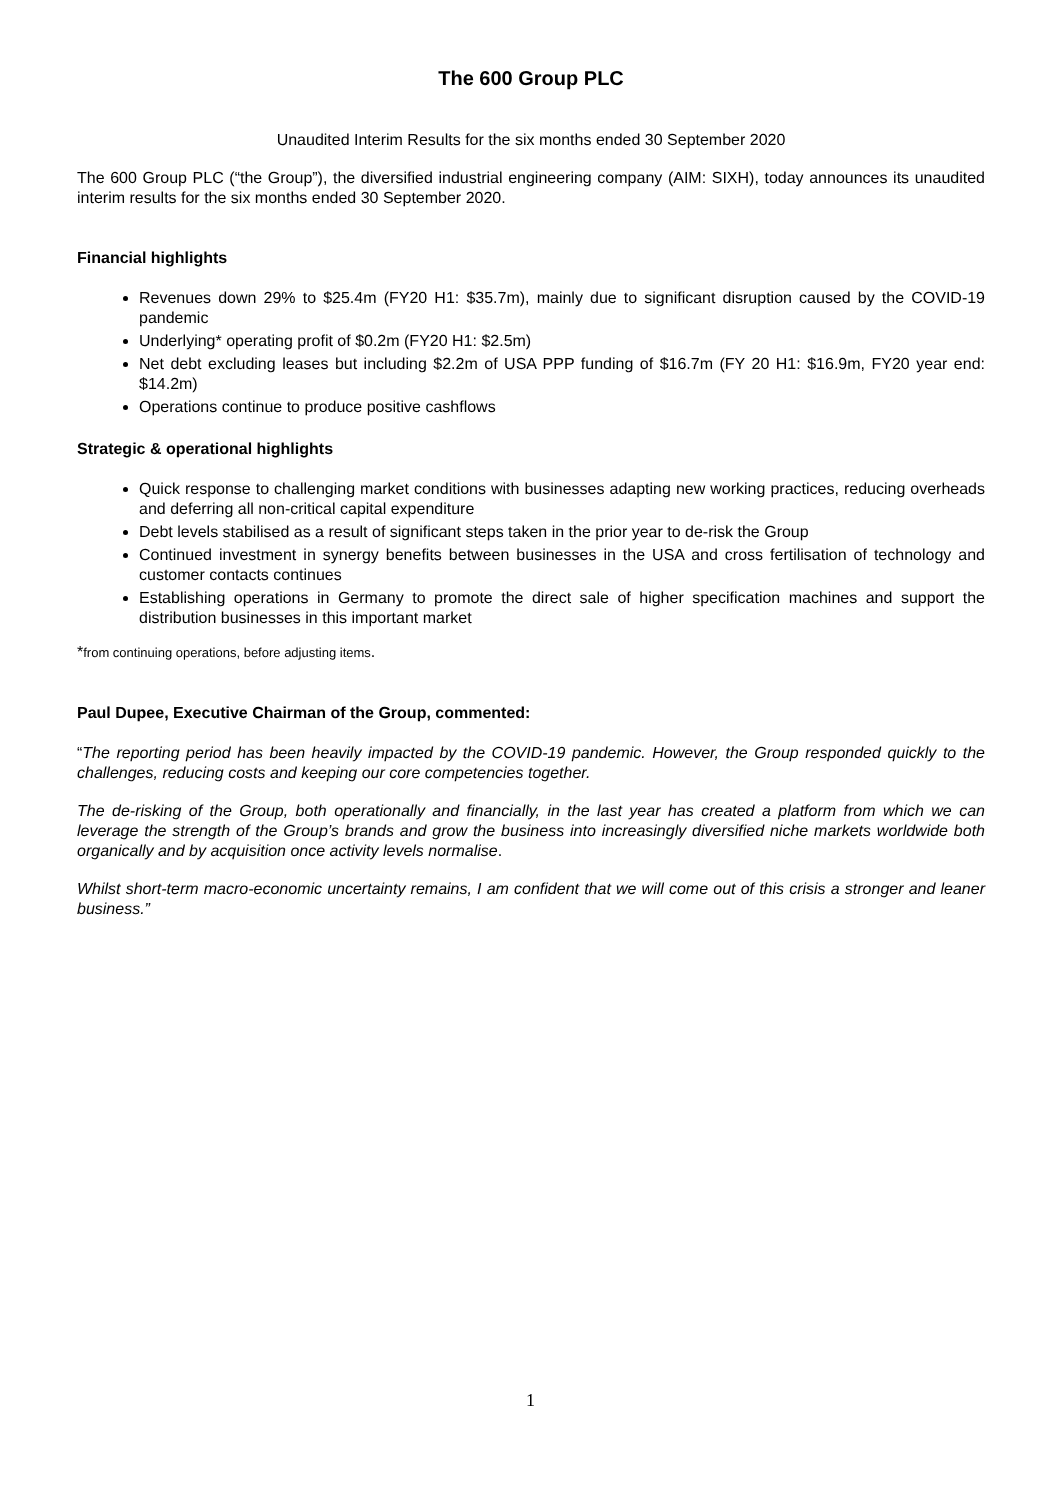The 600 Group PLC
Unaudited Interim Results for the six months ended 30 September 2020
The 600 Group PLC (“the Group”), the diversified industrial engineering company (AIM: SIXH), today announces its unaudited interim results for the six months ended 30 September 2020.
Financial highlights
Revenues down 29% to $25.4m (FY20 H1: $35.7m), mainly due to significant disruption caused by the COVID-19 pandemic
Underlying* operating profit of $0.2m (FY20 H1: $2.5m)
Net debt excluding leases but including $2.2m of USA PPP funding of $16.7m (FY 20 H1: $16.9m, FY20 year end: $14.2m)
Operations continue to produce positive cashflows
Strategic & operational highlights
Quick response to challenging market conditions with businesses adapting new working practices, reducing overheads and deferring all non-critical capital expenditure
Debt levels stabilised as a result of significant steps taken in the prior year to de-risk the Group
Continued investment in synergy benefits between businesses in the USA and cross fertilisation of technology and customer contacts continues
Establishing operations in Germany to promote the direct sale of higher specification machines and support the distribution businesses in this important market
*from continuing operations, before adjusting items.
Paul Dupee, Executive Chairman of the Group, commented:
“The reporting period has been heavily impacted by the COVID-19 pandemic. However, the Group responded quickly to the challenges, reducing costs and keeping our core competencies together.
The de-risking of the Group, both operationally and financially, in the last year has created a platform from which we can leverage the strength of the Group’s brands and grow the business into increasingly diversified niche markets worldwide both organically and by acquisition once activity levels normalise.
Whilst short-term macro-economic uncertainty remains, I am confident that we will come out of this crisis a stronger and leaner business.”
1